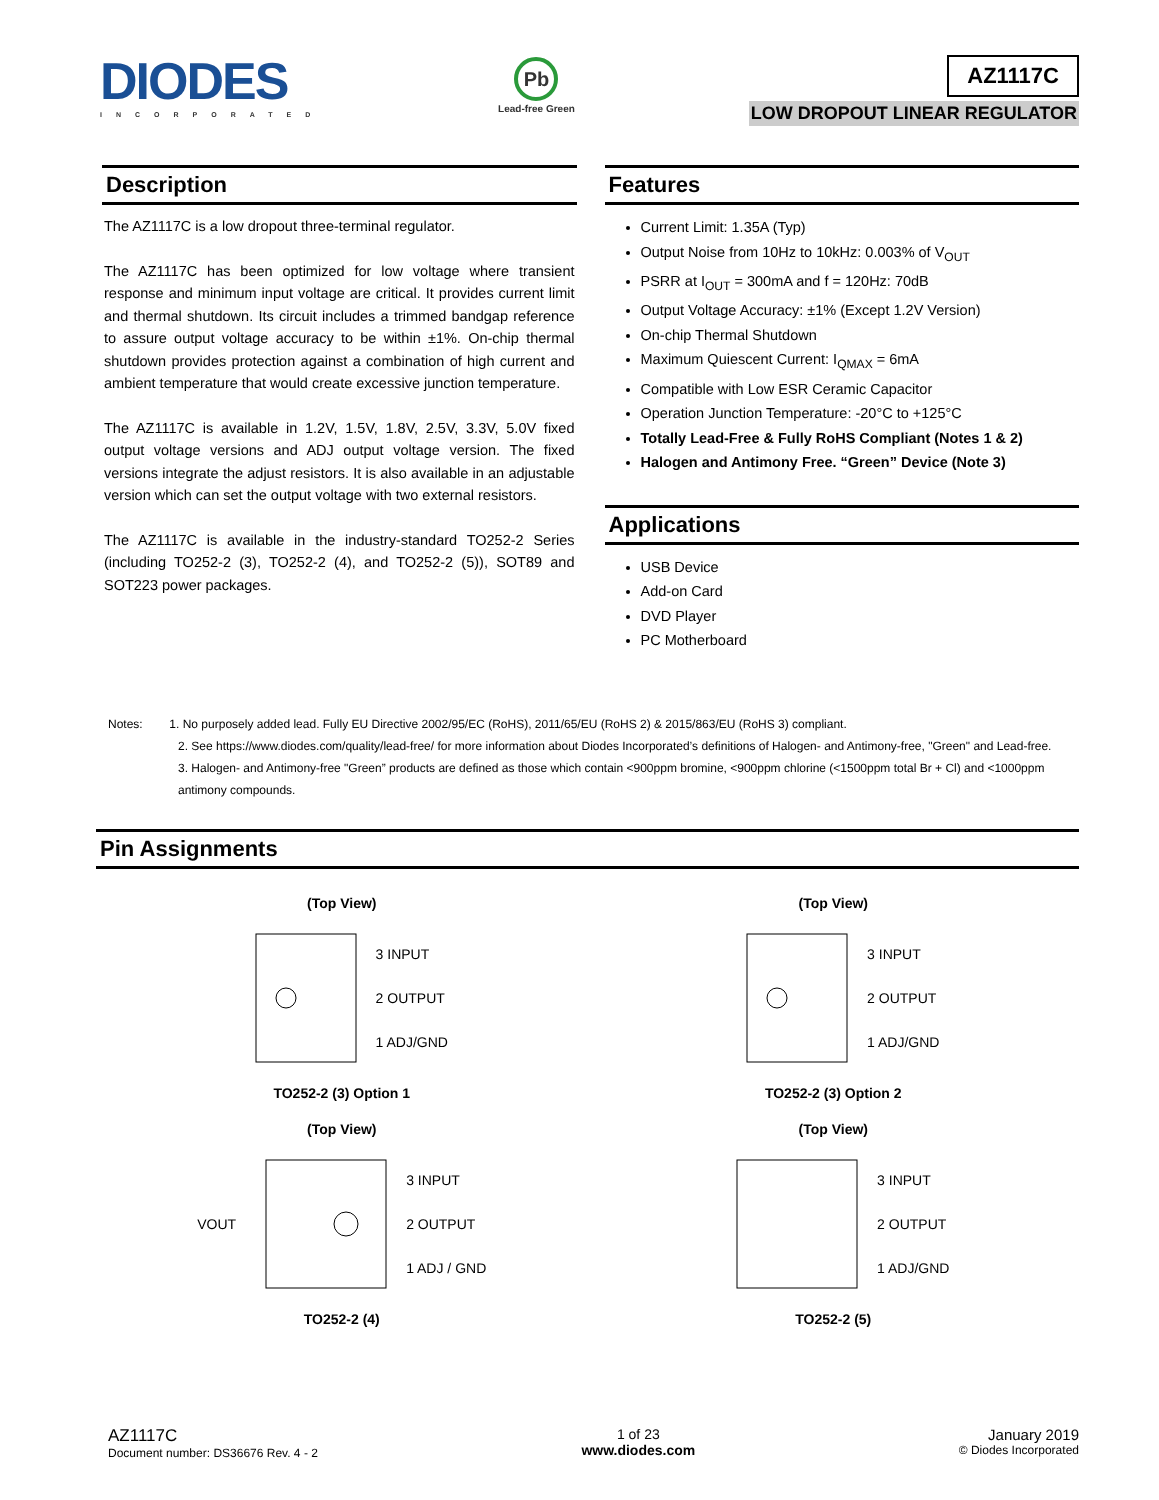DIODES
INCORPORATED
Pb
Lead-free Green
AZ1117C
LOW DROPOUT LINEAR REGULATOR
Description
The AZ1117C is a low dropout three-terminal regulator.
The AZ1117C has been optimized for low voltage where transient response and minimum input voltage are critical. It provides current limit and thermal shutdown. Its circuit includes a trimmed bandgap reference to assure output voltage accuracy to be within ±1%. On-chip thermal shutdown provides protection against a combination of high current and ambient temperature that would create excessive junction temperature.
The AZ1117C is available in 1.2V, 1.5V, 1.8V, 2.5V, 3.3V, 5.0V fixed output voltage versions and ADJ output voltage version. The fixed versions integrate the adjust resistors. It is also available in an adjustable version which can set the output voltage with two external resistors.
The AZ1117C is available in the industry-standard TO252-2 Series (including TO252-2 (3), TO252-2 (4), and TO252-2 (5)), SOT89 and SOT223 power packages.
Features
Current Limit: 1.35A (Typ)
Output Noise from 10Hz to 10kHz: 0.003% of V<sub>OUT</sub>
PSRR at I<sub>OUT</sub> = 300mA and f = 120Hz: 70dB
Output Voltage Accuracy: ±1% (Except 1.2V Version)
On-chip Thermal Shutdown
Maximum Quiescent Current: I<sub>QMAX</sub> = 6mA
Compatible with Low ESR Ceramic Capacitor
Operation Junction Temperature: -20°C to +125°C
Totally Lead-Free & Fully RoHS Compliant (Notes 1 & 2)
Halogen and Antimony Free. “Green” Device (Note 3)
Applications
USB Device
Add-on Card
DVD Player
PC Motherboard
Notes: 1. No purposely added lead. Fully EU Directive 2002/95/EC (RoHS), 2011/65/EU (RoHS 2) & 2015/863/EU (RoHS 3) compliant.
2. See https://www.diodes.com/quality/lead-free/ for more information about Diodes Incorporated’s definitions of Halogen- and Antimony-free, "Green" and Lead-free.
3. Halogen- and Antimony-free "Green” products are defined as those which contain <900ppm bromine, <900ppm chlorine (<1500ppm total Br + Cl) and <1000ppm antimony compounds.
Pin Assignments
(Top View)
3 INPUT
2 OUTPUT
1 ADJ/GND
TO252-2 (3) Option 1
(Top View)
3 INPUT
2 OUTPUT
1 ADJ/GND
TO252-2 (3) Option 2
(Top View)
VOUT
3 INPUT
2 OUTPUT
1 ADJ / GND
TO252-2 (4)
(Top View)
3 INPUT
2 OUTPUT
1 ADJ/GND
TO252-2 (5)
AZ1117C
Document number: DS36676 Rev. 4 - 2
1 of 23
www.diodes.com
January 2019
© Diodes Incorporated